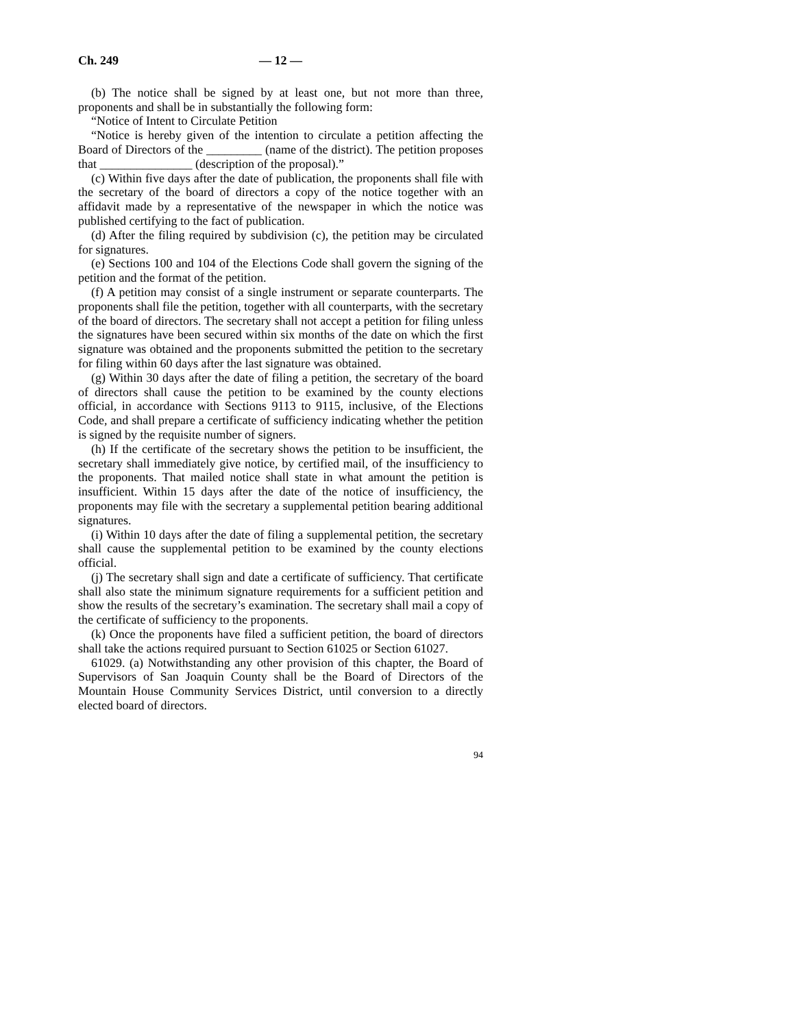Ch. 249 — 12 —
(b) The notice shall be signed by at least one, but not more than three, proponents and shall be in substantially the following form:
“Notice of Intent to Circulate Petition
“Notice is hereby given of the intention to circulate a petition affecting the Board of Directors of the _________ (name of the district). The petition proposes that _______________ (description of the proposal).”
(c) Within five days after the date of publication, the proponents shall file with the secretary of the board of directors a copy of the notice together with an affidavit made by a representative of the newspaper in which the notice was published certifying to the fact of publication.
(d) After the filing required by subdivision (c), the petition may be circulated for signatures.
(e) Sections 100 and 104 of the Elections Code shall govern the signing of the petition and the format of the petition.
(f) A petition may consist of a single instrument or separate counterparts. The proponents shall file the petition, together with all counterparts, with the secretary of the board of directors. The secretary shall not accept a petition for filing unless the signatures have been secured within six months of the date on which the first signature was obtained and the proponents submitted the petition to the secretary for filing within 60 days after the last signature was obtained.
(g) Within 30 days after the date of filing a petition, the secretary of the board of directors shall cause the petition to be examined by the county elections official, in accordance with Sections 9113 to 9115, inclusive, of the Elections Code, and shall prepare a certificate of sufficiency indicating whether the petition is signed by the requisite number of signers.
(h) If the certificate of the secretary shows the petition to be insufficient, the secretary shall immediately give notice, by certified mail, of the insufficiency to the proponents. That mailed notice shall state in what amount the petition is insufficient. Within 15 days after the date of the notice of insufficiency, the proponents may file with the secretary a supplemental petition bearing additional signatures.
(i) Within 10 days after the date of filing a supplemental petition, the secretary shall cause the supplemental petition to be examined by the county elections official.
(j) The secretary shall sign and date a certificate of sufficiency. That certificate shall also state the minimum signature requirements for a sufficient petition and show the results of the secretary’s examination. The secretary shall mail a copy of the certificate of sufficiency to the proponents.
(k) Once the proponents have filed a sufficient petition, the board of directors shall take the actions required pursuant to Section 61025 or Section 61027.
61029. (a) Notwithstanding any other provision of this chapter, the Board of Supervisors of San Joaquin County shall be the Board of Directors of the Mountain House Community Services District, until conversion to a directly elected board of directors.
94